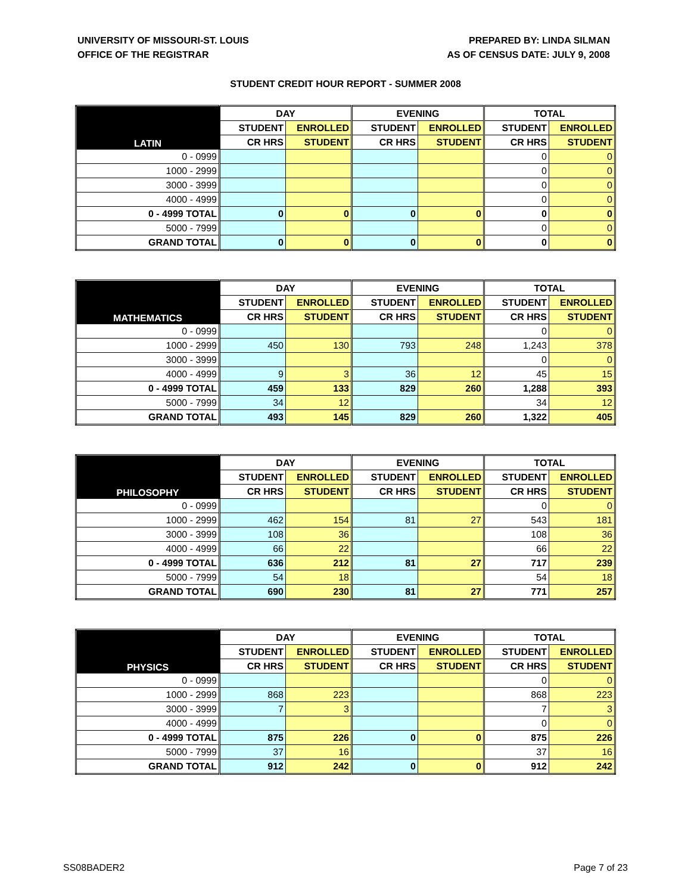UNIVERSITY OF MISSOURI-ST. LOUIS
OFFICE OF THE REGISTRAR
PREPARED BY: LINDA SILMAN
AS OF CENSUS DATE: JULY 9, 2008
STUDENT CREDIT HOUR REPORT - SUMMER 2008
| LATIN | DAY | | EVENING | | TOTAL | |
| --- | --- | --- | --- | --- | --- | --- |
| | STUDENT | ENROLLED | STUDENT | ENROLLED | STUDENT | ENROLLED |
| | CR HRS | STUDENT | CR HRS | STUDENT | CR HRS | STUDENT |
| 0 - 0999 | | | | | 0 | 0 |
| 1000 - 2999 | | | | | 0 | 0 |
| 3000 - 3999 | | | | | 0 | 0 |
| 4000 - 4999 | | | | | 0 | 0 |
| 0 - 4999 TOTAL | 0 | 0 | 0 | 0 | 0 | 0 |
| 5000 - 7999 | | | | | 0 | 0 |
| GRAND TOTAL | 0 | 0 | 0 | 0 | 0 | 0 |
| MATHEMATICS | DAY | | EVENING | | TOTAL | |
| --- | --- | --- | --- | --- | --- | --- |
| | STUDENT | ENROLLED | STUDENT | ENROLLED | STUDENT | ENROLLED |
| | CR HRS | STUDENT | CR HRS | STUDENT | CR HRS | STUDENT |
| 0 - 0999 | | | | | 0 | 0 |
| 1000 - 2999 | 450 | 130 | 793 | 248 | 1,243 | 378 |
| 3000 - 3999 | | | | | 0 | 0 |
| 4000 - 4999 | 9 | 3 | 36 | 12 | 45 | 15 |
| 0 - 4999 TOTAL | 459 | 133 | 829 | 260 | 1,288 | 393 |
| 5000 - 7999 | 34 | 12 | | | 34 | 12 |
| GRAND TOTAL | 493 | 145 | 829 | 260 | 1,322 | 405 |
| PHILOSOPHY | DAY | | EVENING | | TOTAL | |
| --- | --- | --- | --- | --- | --- | --- |
| | STUDENT | ENROLLED | STUDENT | ENROLLED | STUDENT | ENROLLED |
| | CR HRS | STUDENT | CR HRS | STUDENT | CR HRS | STUDENT |
| 0 - 0999 | | | | | 0 | 0 |
| 1000 - 2999 | 462 | 154 | 81 | 27 | 543 | 181 |
| 3000 - 3999 | 108 | 36 | | | 108 | 36 |
| 4000 - 4999 | 66 | 22 | | | 66 | 22 |
| 0 - 4999 TOTAL | 636 | 212 | 81 | 27 | 717 | 239 |
| 5000 - 7999 | 54 | 18 | | | 54 | 18 |
| GRAND TOTAL | 690 | 230 | 81 | 27 | 771 | 257 |
| PHYSICS | DAY | | EVENING | | TOTAL | |
| --- | --- | --- | --- | --- | --- | --- |
| | STUDENT | ENROLLED | STUDENT | ENROLLED | STUDENT | ENROLLED |
| | CR HRS | STUDENT | CR HRS | STUDENT | CR HRS | STUDENT |
| 0 - 0999 | | | | | 0 | 0 |
| 1000 - 2999 | 868 | 223 | | | 868 | 223 |
| 3000 - 3999 | 7 | 3 | | | 7 | 3 |
| 4000 - 4999 | | | | | 0 | 0 |
| 0 - 4999 TOTAL | 875 | 226 | 0 | 0 | 875 | 226 |
| 5000 - 7999 | 37 | 16 | | | 37 | 16 |
| GRAND TOTAL | 912 | 242 | 0 | 0 | 912 | 242 |
SS08BADER2 Page 7 of 23